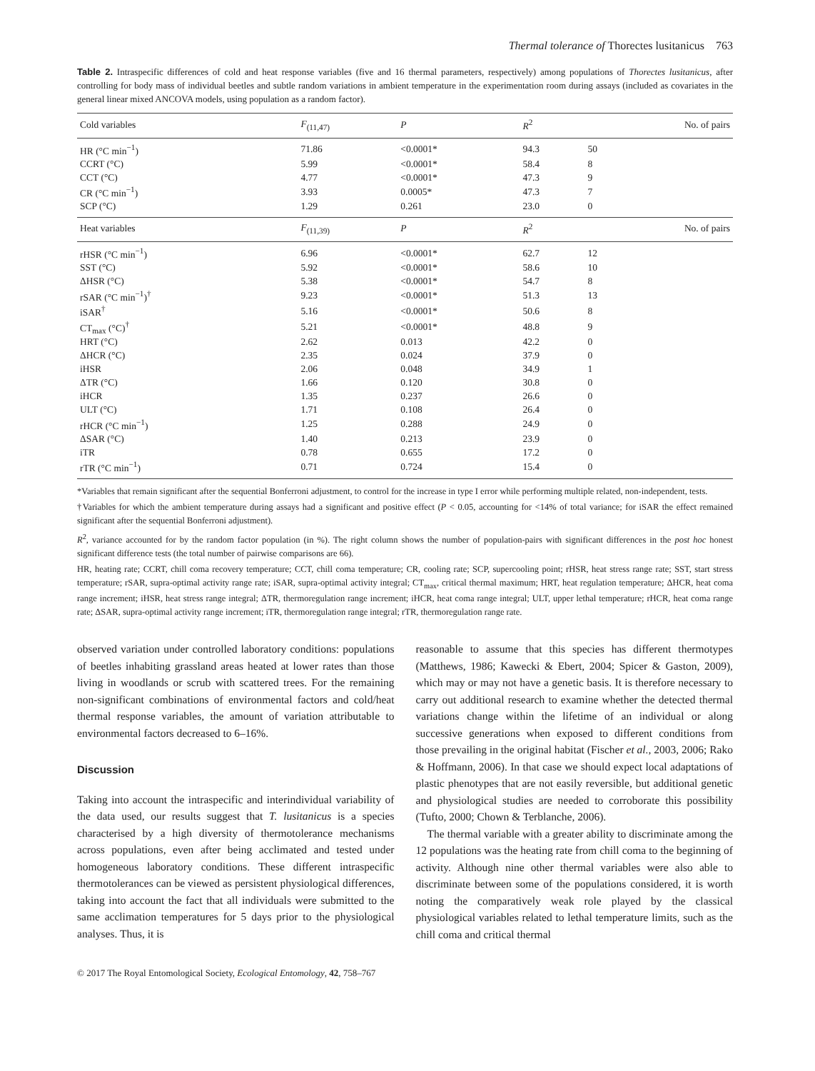Thermal tolerance of Thorectes lusitanicus 763
Table 2. Intraspecific differences of cold and heat response variables (five and 16 thermal parameters, respectively) among populations of Thorectes lusitanicus, after controlling for body mass of individual beetles and subtle random variations in ambient temperature in the experimentation room during assays (included as covariates in the general linear mixed ANCOVA models, using population as a random factor).
| Cold variables | F<sub>(11,47)</sub> | P | R<sup>2</sup> | No. of pairs |
| --- | --- | --- | --- | --- |
| HR (°C min<sup>−1</sup>) | 71.86 | <0.0001* | 94.3 | 50 |
| CCRT (°C) | 5.99 | <0.0001* | 58.4 | 8 |
| CCT (°C) | 4.77 | <0.0001* | 47.3 | 9 |
| CR (°C min<sup>−1</sup>) | 3.93 | 0.0005* | 47.3 | 7 |
| SCP (°C) | 1.29 | 0.261 | 23.0 | 0 |
| Heat variables | F<sub>(11,39)</sub> | P | R<sup>2</sup> | No. of pairs |
| rHSR (°C min<sup>−1</sup>) | 6.96 | <0.0001* | 62.7 | 12 |
| SST (°C) | 5.92 | <0.0001* | 58.6 | 10 |
| ΔHSR (°C) | 5.38 | <0.0001* | 54.7 | 8 |
| rSAR (°C min<sup>−1</sup>)<sup>†</sup> | 9.23 | <0.0001* | 51.3 | 13 |
| iSAR<sup>†</sup> | 5.16 | <0.0001* | 50.6 | 8 |
| CT<sub>max</sub> (°C)<sup>†</sup> | 5.21 | <0.0001* | 48.8 | 9 |
| HRT (°C) | 2.62 | 0.013 | 42.2 | 0 |
| ΔHCR (°C) | 2.35 | 0.024 | 37.9 | 0 |
| iHSR | 2.06 | 0.048 | 34.9 | 1 |
| ΔTR (°C) | 1.66 | 0.120 | 30.8 | 0 |
| iHCR | 1.35 | 0.237 | 26.6 | 0 |
| ULT (°C) | 1.71 | 0.108 | 26.4 | 0 |
| rHCR (°C min<sup>−1</sup>) | 1.25 | 0.288 | 24.9 | 0 |
| ΔSAR (°C) | 1.40 | 0.213 | 23.9 | 0 |
| iTR | 0.78 | 0.655 | 17.2 | 0 |
| rTR (°C min<sup>−1</sup>) | 0.71 | 0.724 | 15.4 | 0 |
*Variables that remain significant after the sequential Bonferroni adjustment, to control for the increase in type I error while performing multiple related, non-independent, tests.
†Variables for which the ambient temperature during assays had a significant and positive effect (P < 0.05, accounting for <14% of total variance; for iSAR the effect remained significant after the sequential Bonferroni adjustment).
R<sup>2</sup>, variance accounted for by the random factor population (in %). The right column shows the number of population-pairs with significant differences in the post hoc honest significant difference tests (the total number of pairwise comparisons are 66).
HR, heating rate; CCRT, chill coma recovery temperature; CCT, chill coma temperature; CR, cooling rate; SCP, supercooling point; rHSR, heat stress range rate; SST, start stress temperature; rSAR, supra-optimal activity range rate; iSAR, supra-optimal activity integral; CT<sub>max</sub>, critical thermal maximum; HRT, heat regulation temperature; ΔHCR, heat coma range increment; iHSR, heat stress range integral; ΔTR, thermoregulation range increment; iHCR, heat coma range integral; ULT, upper lethal temperature; rHCR, heat coma range rate; ΔSAR, supra-optimal activity range increment; iTR, thermoregulation range integral; rTR, thermoregulation range rate.
observed variation under controlled laboratory conditions: populations of beetles inhabiting grassland areas heated at lower rates than those living in woodlands or scrub with scattered trees. For the remaining non-significant combinations of environmental factors and cold/heat thermal response variables, the amount of variation attributable to environmental factors decreased to 6–16%.
Discussion
Taking into account the intraspecific and interindividual variability of the data used, our results suggest that T. lusitanicus is a species characterised by a high diversity of thermotolerance mechanisms across populations, even after being acclimated and tested under homogeneous laboratory conditions. These different intraspecific thermotolerances can be viewed as persistent physiological differences, taking into account the fact that all individuals were submitted to the same acclimation temperatures for 5 days prior to the physiological analyses. Thus, it is
reasonable to assume that this species has different thermotypes (Matthews, 1986; Kawecki & Ebert, 2004; Spicer & Gaston, 2009), which may or may not have a genetic basis. It is therefore necessary to carry out additional research to examine whether the detected thermal variations change within the lifetime of an individual or along successive generations when exposed to different conditions from those prevailing in the original habitat (Fischer et al., 2003, 2006; Rako & Hoffmann, 2006). In that case we should expect local adaptations of plastic phenotypes that are not easily reversible, but additional genetic and physiological studies are needed to corroborate this possibility (Tufto, 2000; Chown & Terblanche, 2006).
The thermal variable with a greater ability to discriminate among the 12 populations was the heating rate from chill coma to the beginning of activity. Although nine other thermal variables were also able to discriminate between some of the populations considered, it is worth noting the comparatively weak role played by the classical physiological variables related to lethal temperature limits, such as the chill coma and critical thermal
© 2017 The Royal Entomological Society, Ecological Entomology, 42, 758–767